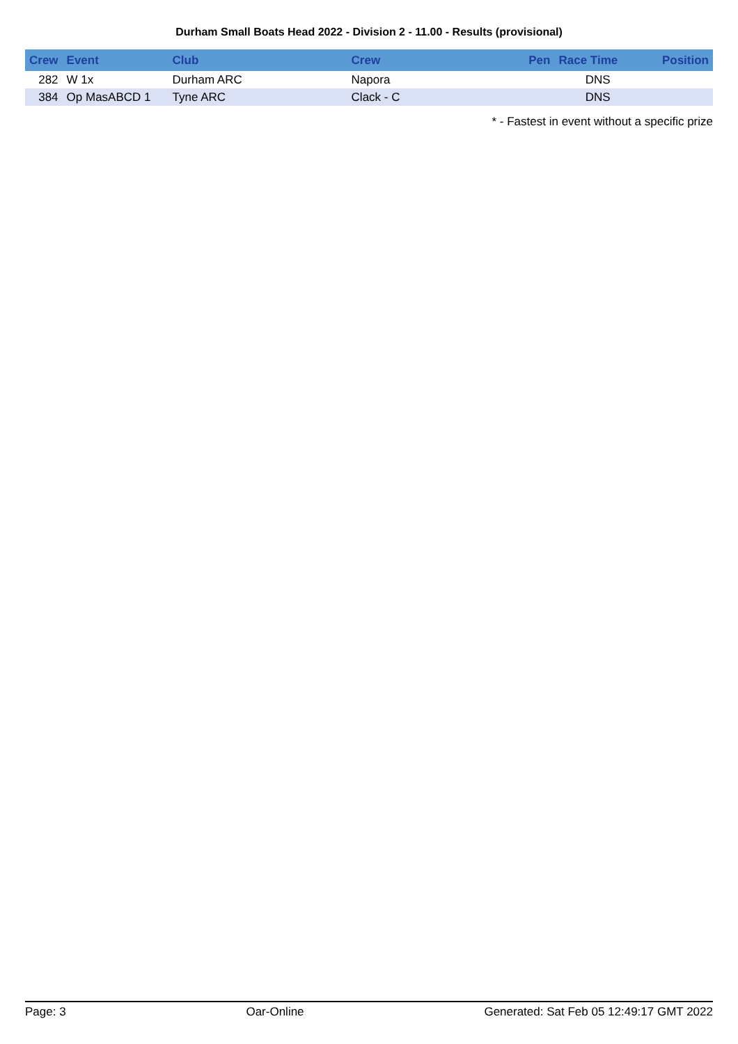Durham Small Boats Head 2022 - Division 2 - 11.00 - Results (provisional)
| Crew | Event | Club | Crew | Pen | Race Time | Position |
| --- | --- | --- | --- | --- | --- | --- |
| 282 | W 1x | Durham ARC | Napora | | DNS | |
| 384 | Op MasABCD 1 | Tyne ARC | Clack - C | | DNS | |
* - Fastest in event without a specific prize
Page: 3 Oar-Online Generated: Sat Feb 05 12:49:17 GMT 2022